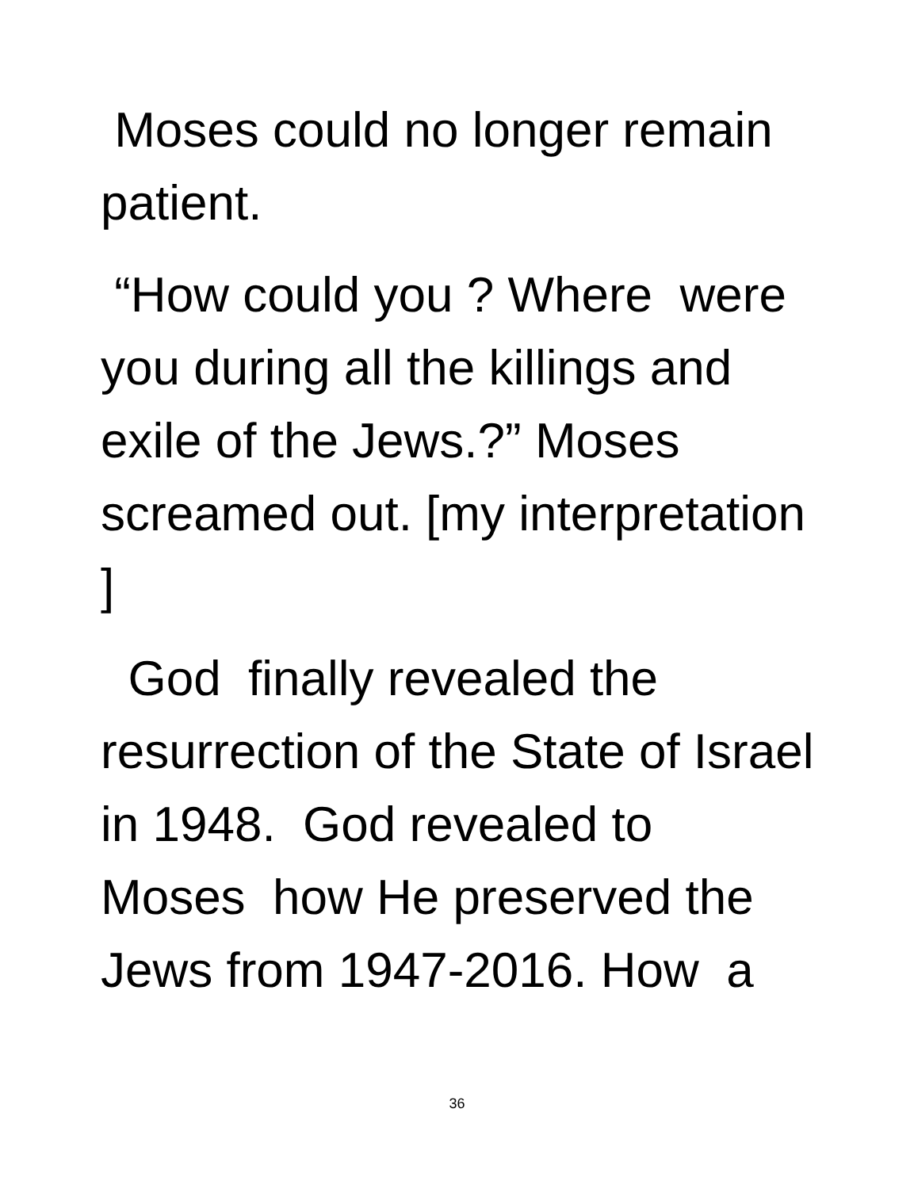Moses could no longer remain patient.
“How could you ? Where were you during all the killings and exile of the Jews.?” Moses screamed out. [my interpretation ]
God finally revealed the resurrection of the State of Israel in 1948. God revealed to Moses how He preserved the Jews from 1947-2016. How a
36